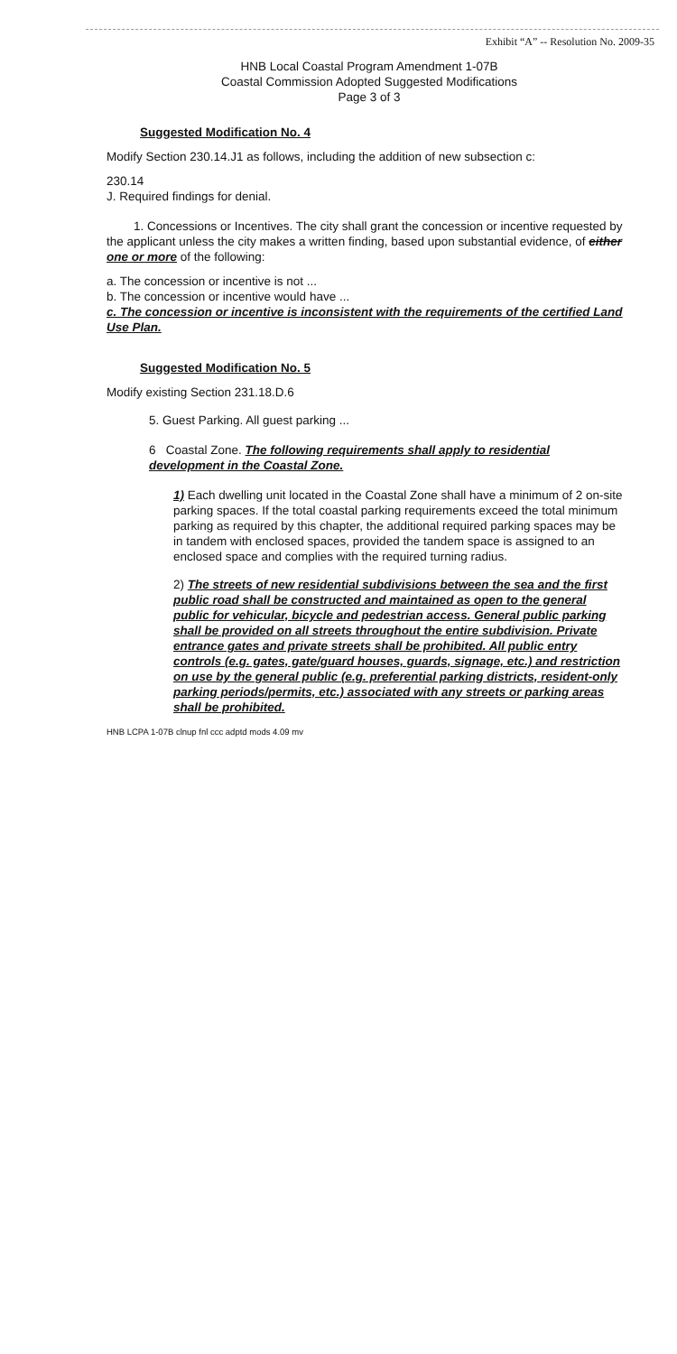Exhibit “A” -- Resolution No. 2009-35
HNB Local Coastal Program Amendment 1-07B
Coastal Commission Adopted Suggested Modifications
Page 3 of 3
Suggested Modification No. 4
Modify Section 230.14.J1 as follows, including the addition of new subsection c:
230.14
J. Required findings for denial.
1. Concessions or Incentives. The city shall grant the concession or incentive requested by the applicant unless the city makes a written finding, based upon substantial evidence, of either one or more of the following:
a. The concession or incentive is not ...
b. The concession or incentive would have ...
c. The concession or incentive is inconsistent with the requirements of the certified Land Use Plan.
Suggested Modification No. 5
Modify existing Section 231.18.D.6
5. Guest Parking. All guest parking ...
6 Coastal Zone. The following requirements shall apply to residential development in the Coastal Zone.
1) Each dwelling unit located in the Coastal Zone shall have a minimum of 2 on-site parking spaces. If the total coastal parking requirements exceed the total minimum parking as required by this chapter, the additional required parking spaces may be in tandem with enclosed spaces, provided the tandem space is assigned to an enclosed space and complies with the required turning radius.
2) The streets of new residential subdivisions between the sea and the first public road shall be constructed and maintained as open to the general public for vehicular, bicycle and pedestrian access. General public parking shall be provided on all streets throughout the entire subdivision. Private entrance gates and private streets shall be prohibited. All public entry controls (e.g. gates, gate/guard houses, guards, signage, etc.) and restriction on use by the general public (e.g. preferential parking districts, resident-only parking periods/permits, etc.) associated with any streets or parking areas shall be prohibited.
HNB LCPA 1-07B clnup fnl ccc adptd mods 4.09 mv